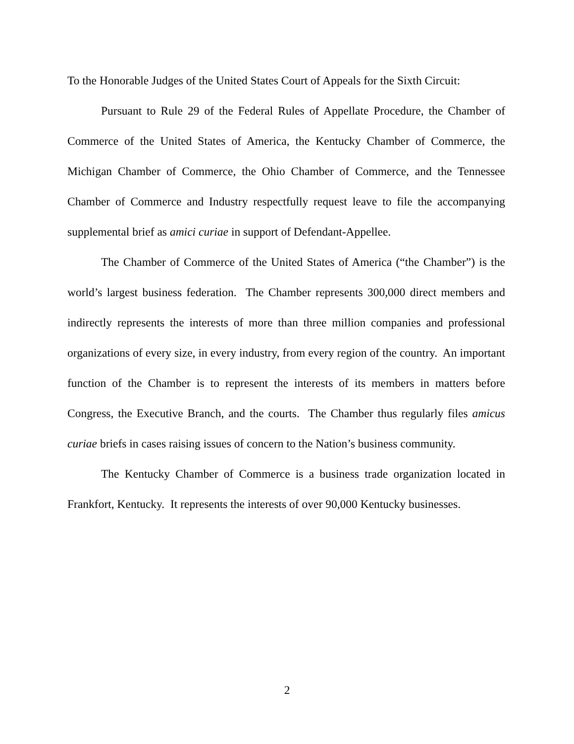To the Honorable Judges of the United States Court of Appeals for the Sixth Circuit:
Pursuant to Rule 29 of the Federal Rules of Appellate Procedure, the Chamber of Commerce of the United States of America, the Kentucky Chamber of Commerce, the Michigan Chamber of Commerce, the Ohio Chamber of Commerce, and the Tennessee Chamber of Commerce and Industry respectfully request leave to file the accompanying supplemental brief as amici curiae in support of Defendant-Appellee.
The Chamber of Commerce of the United States of America (“the Chamber”) is the world’s largest business federation. The Chamber represents 300,000 direct members and indirectly represents the interests of more than three million companies and professional organizations of every size, in every industry, from every region of the country. An important function of the Chamber is to represent the interests of its members in matters before Congress, the Executive Branch, and the courts. The Chamber thus regularly files amicus curiae briefs in cases raising issues of concern to the Nation’s business community.
The Kentucky Chamber of Commerce is a business trade organization located in Frankfort, Kentucky. It represents the interests of over 90,000 Kentucky businesses.
2